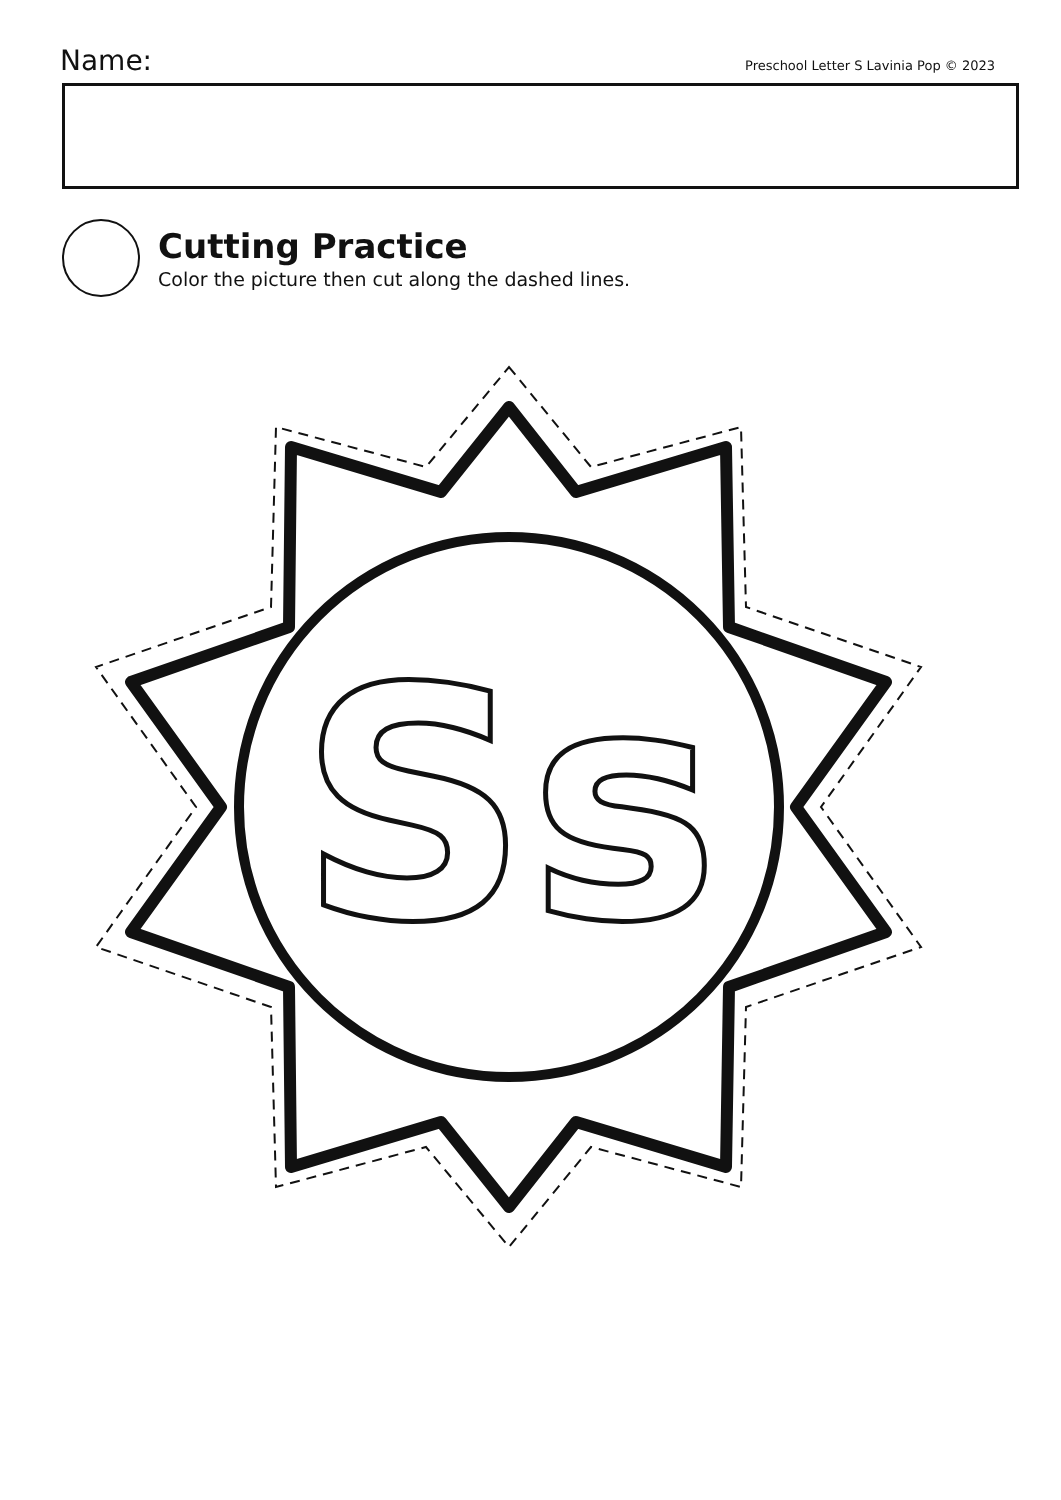Name:
Preschool Letter S Lavinia Pop © 2023
Cutting Practice
Color the picture then cut along the dashed lines.
Ss